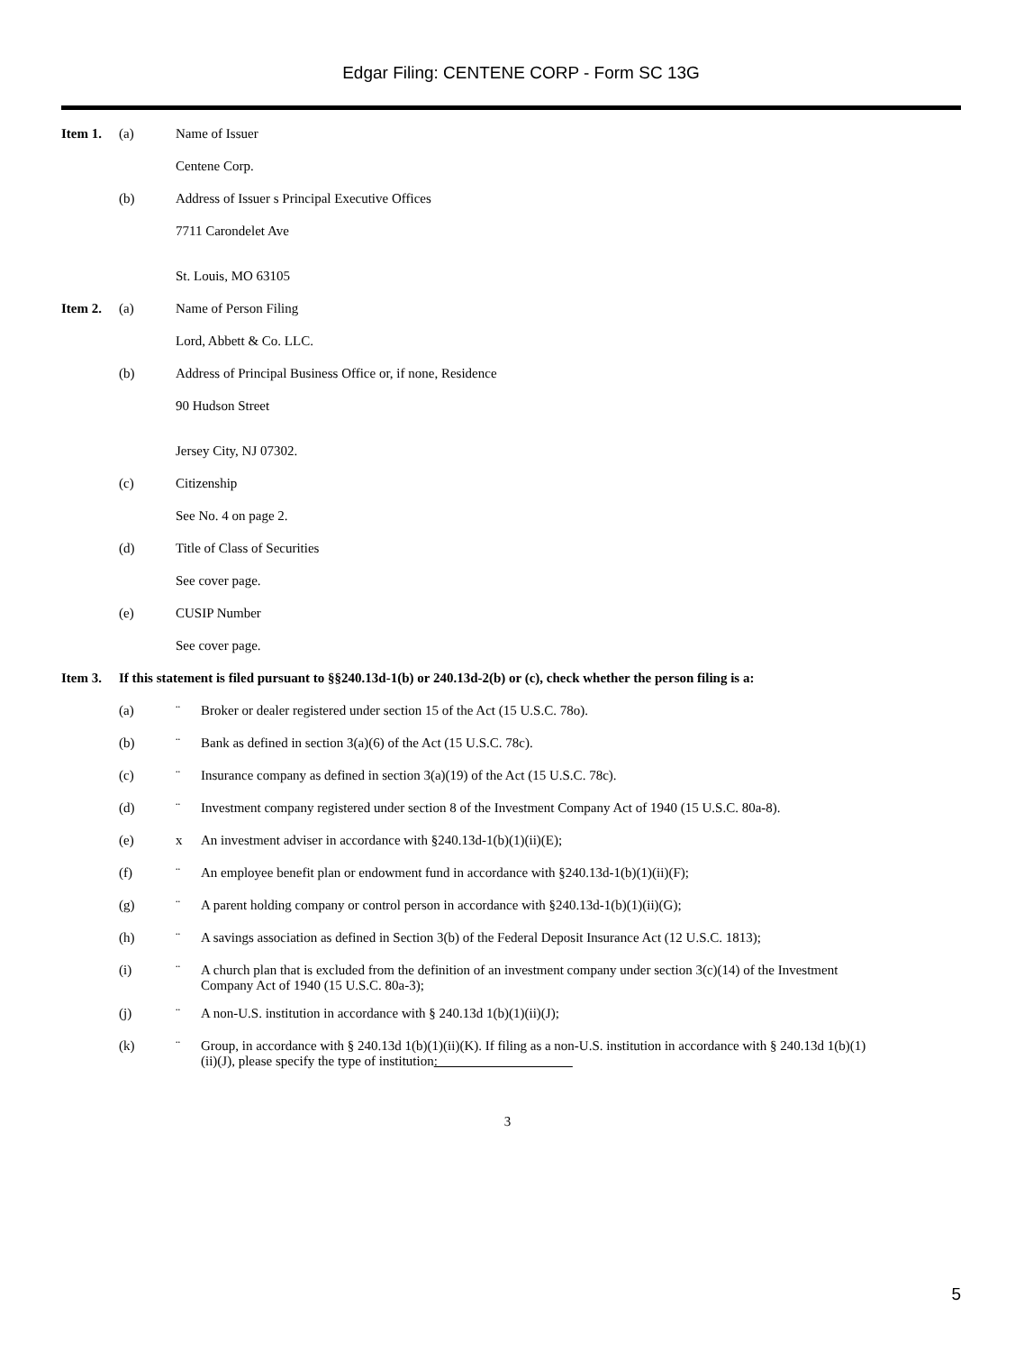Edgar Filing: CENTENE CORP - Form SC 13G
Item 1. (a) Name of Issuer
Centene Corp.
(b) Address of Issuer s Principal Executive Offices
7711 Carondelet Ave
St. Louis, MO 63105
Item 2. (a) Name of Person Filing
Lord, Abbett & Co. LLC.
(b) Address of Principal Business Office or, if none, Residence
90 Hudson Street
Jersey City, NJ 07302.
(c) Citizenship
See No. 4 on page 2.
(d) Title of Class of Securities
See cover page.
(e) CUSIP Number
See cover page.
Item 3. If this statement is filed pursuant to §§240.13d-1(b) or 240.13d-2(b) or (c), check whether the person filing is a:
(a) ¨ Broker or dealer registered under section 15 of the Act (15 U.S.C. 78o).
(b) ¨ Bank as defined in section 3(a)(6) of the Act (15 U.S.C. 78c).
(c) ¨ Insurance company as defined in section 3(a)(19) of the Act (15 U.S.C. 78c).
(d) ¨ Investment company registered under section 8 of the Investment Company Act of 1940 (15 U.S.C. 80a-8).
(e) x An investment adviser in accordance with §240.13d-1(b)(1)(ii)(E);
(f) ¨ An employee benefit plan or endowment fund in accordance with §240.13d-1(b)(1)(ii)(F);
(g) ¨ A parent holding company or control person in accordance with §240.13d-1(b)(1)(ii)(G);
(h) ¨ A savings association as defined in Section 3(b) of the Federal Deposit Insurance Act (12 U.S.C. 1813);
(i) ¨ A church plan that is excluded from the definition of an investment company under section 3(c)(14) of the Investment Company Act of 1940 (15 U.S.C. 80a-3);
(j) ¨ A non-U.S. institution in accordance with § 240.13d 1(b)(1)(ii)(J);
(k) ¨ Group, in accordance with § 240.13d 1(b)(1)(ii)(K). If filing as a non-U.S. institution in accordance with § 240.13d 1(b)(1)(ii)(J), please specify the type of institution:
3
5